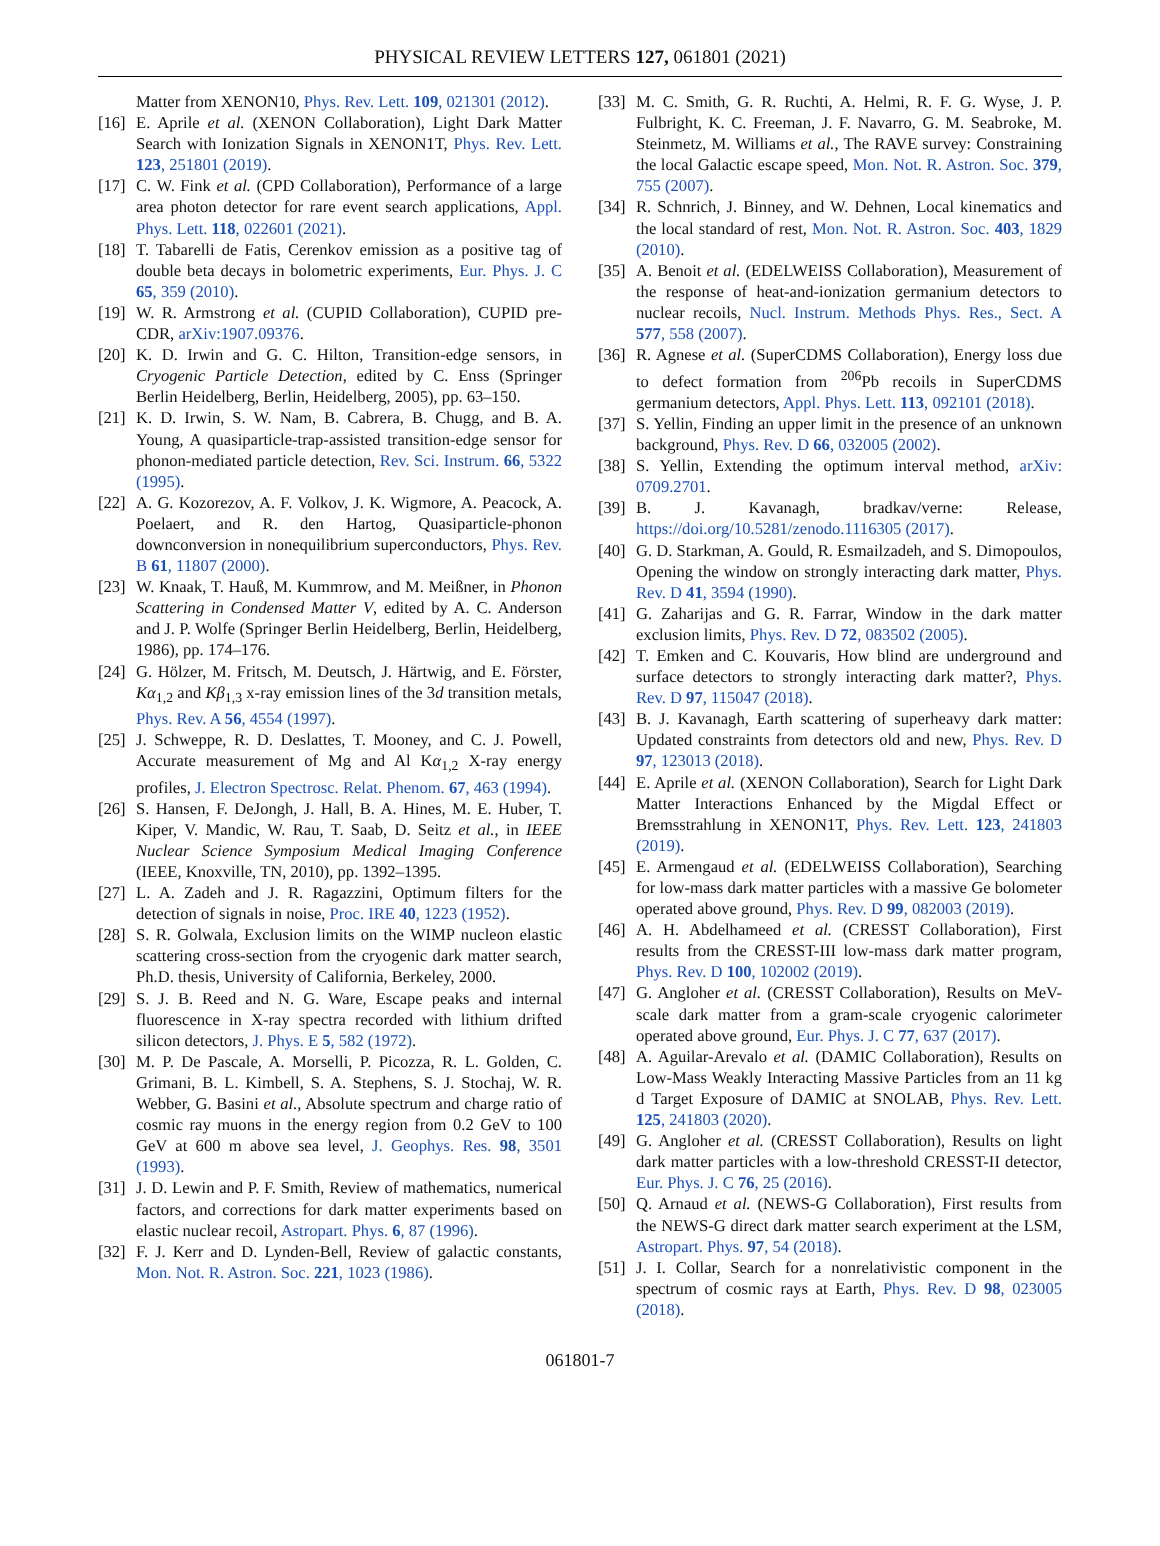PHYSICAL REVIEW LETTERS 127, 061801 (2021)
Matter from XENON10, Phys. Rev. Lett. 109, 021301 (2012).
[16] E. Aprile et al. (XENON Collaboration), Light Dark Matter Search with Ionization Signals in XENON1T, Phys. Rev. Lett. 123, 251801 (2019).
[17] C. W. Fink et al. (CPD Collaboration), Performance of a large area photon detector for rare event search applications, Appl. Phys. Lett. 118, 022601 (2021).
[18] T. Tabarelli de Fatis, Cerenkov emission as a positive tag of double beta decays in bolometric experiments, Eur. Phys. J. C 65, 359 (2010).
[19] W. R. Armstrong et al. (CUPID Collaboration), CUPID pre-CDR, arXiv:1907.09376.
[20] K. D. Irwin and G. C. Hilton, Transition-edge sensors, in Cryogenic Particle Detection, edited by C. Enss (Springer Berlin Heidelberg, Berlin, Heidelberg, 2005), pp. 63–150.
[21] K. D. Irwin, S. W. Nam, B. Cabrera, B. Chugg, and B. A. Young, A quasiparticle-trap-assisted transition-edge sensor for phonon-mediated particle detection, Rev. Sci. Instrum. 66, 5322 (1995).
[22] A. G. Kozorezov, A. F. Volkov, J. K. Wigmore, A. Peacock, A. Poelaert, and R. den Hartog, Quasiparticle-phonon downconversion in nonequilibrium superconductors, Phys. Rev. B 61, 11807 (2000).
[23] W. Knaak, T. Hauß, M. Kummrow, and M. Meißner, in Phonon Scattering in Condensed Matter V, edited by A. C. Anderson and J. P. Wolfe (Springer Berlin Heidelberg, Berlin, Heidelberg, 1986), pp. 174–176.
[24] G. Hölzer, M. Fritsch, M. Deutsch, J. Härtwig, and E. Förster, Kα<sub>1,2</sub> and Kβ<sub>1,3</sub> x-ray emission lines of the 3d transition metals, Phys. Rev. A 56, 4554 (1997).
[25] J. Schweppe, R. D. Deslattes, T. Mooney, and C. J. Powell, Accurate measurement of Mg and Al Kα<sub>1,2</sub> X-ray energy profiles, J. Electron Spectrosc. Relat. Phenom. 67, 463 (1994).
[26] S. Hansen, F. DeJongh, J. Hall, B. A. Hines, M. E. Huber, T. Kiper, V. Mandic, W. Rau, T. Saab, D. Seitz et al., in IEEE Nuclear Science Symposium Medical Imaging Conference (IEEE, Knoxville, TN, 2010), pp. 1392–1395.
[27] L. A. Zadeh and J. R. Ragazzini, Optimum filters for the detection of signals in noise, Proc. IRE 40, 1223 (1952).
[28] S. R. Golwala, Exclusion limits on the WIMP nucleon elastic scattering cross-section from the cryogenic dark matter search, Ph.D. thesis, University of California, Berkeley, 2000.
[29] S. J. B. Reed and N. G. Ware, Escape peaks and internal fluorescence in X-ray spectra recorded with lithium drifted silicon detectors, J. Phys. E 5, 582 (1972).
[30] M. P. De Pascale, A. Morselli, P. Picozza, R. L. Golden, C. Grimani, B. L. Kimbell, S. A. Stephens, S. J. Stochaj, W. R. Webber, G. Basini et al., Absolute spectrum and charge ratio of cosmic ray muons in the energy region from 0.2 GeV to 100 GeV at 600 m above sea level, J. Geophys. Res. 98, 3501 (1993).
[31] J. D. Lewin and P. F. Smith, Review of mathematics, numerical factors, and corrections for dark matter experiments based on elastic nuclear recoil, Astropart. Phys. 6, 87 (1996).
[32] F. J. Kerr and D. Lynden-Bell, Review of galactic constants, Mon. Not. R. Astron. Soc. 221, 1023 (1986).
[33] M. C. Smith, G. R. Ruchti, A. Helmi, R. F. G. Wyse, J. P. Fulbright, K. C. Freeman, J. F. Navarro, G. M. Seabroke, M. Steinmetz, M. Williams et al., The RAVE survey: Constraining the local Galactic escape speed, Mon. Not. R. Astron. Soc. 379, 755 (2007).
[34] R. Schnrich, J. Binney, and W. Dehnen, Local kinematics and the local standard of rest, Mon. Not. R. Astron. Soc. 403, 1829 (2010).
[35] A. Benoit et al. (EDELWEISS Collaboration), Measurement of the response of heat-and-ionization germanium detectors to nuclear recoils, Nucl. Instrum. Methods Phys. Res., Sect. A 577, 558 (2007).
[36] R. Agnese et al. (SuperCDMS Collaboration), Energy loss due to defect formation from <sup>206</sup>Pb recoils in SuperCDMS germanium detectors, Appl. Phys. Lett. 113, 092101 (2018).
[37] S. Yellin, Finding an upper limit in the presence of an unknown background, Phys. Rev. D 66, 032005 (2002).
[38] S. Yellin, Extending the optimum interval method, arXiv: 0709.2701.
[39] B. J. Kavanagh, bradkav/verne: Release, https://doi.org/10.5281/zenodo.1116305 (2017).
[40] G. D. Starkman, A. Gould, R. Esmailzadeh, and S. Dimopoulos, Opening the window on strongly interacting dark matter, Phys. Rev. D 41, 3594 (1990).
[41] G. Zaharijas and G. R. Farrar, Window in the dark matter exclusion limits, Phys. Rev. D 72, 083502 (2005).
[42] T. Emken and C. Kouvaris, How blind are underground and surface detectors to strongly interacting dark matter?, Phys. Rev. D 97, 115047 (2018).
[43] B. J. Kavanagh, Earth scattering of superheavy dark matter: Updated constraints from detectors old and new, Phys. Rev. D 97, 123013 (2018).
[44] E. Aprile et al. (XENON Collaboration), Search for Light Dark Matter Interactions Enhanced by the Migdal Effect or Bremsstrahlung in XENON1T, Phys. Rev. Lett. 123, 241803 (2019).
[45] E. Armengaud et al. (EDELWEISS Collaboration), Searching for low-mass dark matter particles with a massive Ge bolometer operated above ground, Phys. Rev. D 99, 082003 (2019).
[46] A. H. Abdelhameed et al. (CRESST Collaboration), First results from the CRESST-III low-mass dark matter program, Phys. Rev. D 100, 102002 (2019).
[47] G. Angloher et al. (CRESST Collaboration), Results on MeV-scale dark matter from a gram-scale cryogenic calorimeter operated above ground, Eur. Phys. J. C 77, 637 (2017).
[48] A. Aguilar-Arevalo et al. (DAMIC Collaboration), Results on Low-Mass Weakly Interacting Massive Particles from an 11 kg d Target Exposure of DAMIC at SNOLAB, Phys. Rev. Lett. 125, 241803 (2020).
[49] G. Angloher et al. (CRESST Collaboration), Results on light dark matter particles with a low-threshold CRESST-II detector, Eur. Phys. J. C 76, 25 (2016).
[50] Q. Arnaud et al. (NEWS-G Collaboration), First results from the NEWS-G direct dark matter search experiment at the LSM, Astropart. Phys. 97, 54 (2018).
[51] J. I. Collar, Search for a nonrelativistic component in the spectrum of cosmic rays at Earth, Phys. Rev. D 98, 023005 (2018).
061801-7